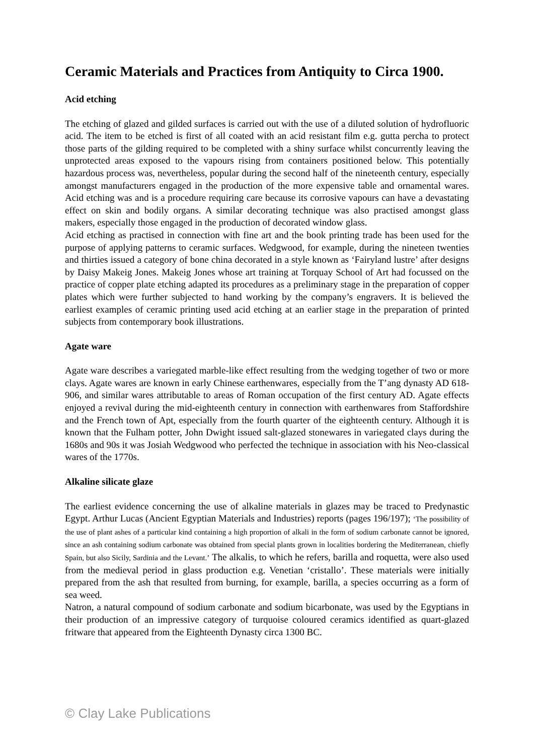Ceramic Materials and Practices from Antiquity to Circa 1900.
Acid etching
The etching of glazed and gilded surfaces is carried out with the use of a diluted solution of hydrofluoric acid. The item to be etched is first of all coated with an acid resistant film e.g. gutta percha to protect those parts of the gilding required to be completed with a shiny surface whilst concurrently leaving the unprotected areas exposed to the vapours rising from containers positioned below. This potentially hazardous process was, nevertheless, popular during the second half of the nineteenth century, especially amongst manufacturers engaged in the production of the more expensive table and ornamental wares. Acid etching was and is a procedure requiring care because its corrosive vapours can have a devastating effect on skin and bodily organs. A similar decorating technique was also practised amongst glass makers, especially those engaged in the production of decorated window glass.
Acid etching as practised in connection with fine art and the book printing trade has been used for the purpose of applying patterns to ceramic surfaces. Wedgwood, for example, during the nineteen twenties and thirties issued a category of bone china decorated in a style known as ‘Fairyland lustre’ after designs by Daisy Makeig Jones. Makeig Jones whose art training at Torquay School of Art had focussed on the practice of copper plate etching adapted its procedures as a preliminary stage in the preparation of copper plates which were further subjected to hand working by the company’s engravers. It is believed the earliest examples of ceramic printing used acid etching at an earlier stage in the preparation of printed subjects from contemporary book illustrations.
Agate ware
Agate ware describes a variegated marble-like effect resulting from the wedging together of two or more clays. Agate wares are known in early Chinese earthenwares, especially from the T’ang dynasty AD 618-906, and similar wares attributable to areas of Roman occupation of the first century AD. Agate effects enjoyed a revival during the mid-eighteenth century in connection with earthenwares from Staffordshire and the French town of Apt, especially from the fourth quarter of the eighteenth century. Although it is known that the Fulham potter, John Dwight issued salt-glazed stonewares in variegated clays during the 1680s and 90s it was Josiah Wedgwood who perfected the technique in association with his Neo-classical wares of the 1770s.
Alkaline silicate glaze
The earliest evidence concerning the use of alkaline materials in glazes may be traced to Predynastic Egypt. Arthur Lucas (Ancient Egyptian Materials and Industries) reports (pages 196/197); ‘The possibility of the use of plant ashes of a particular kind containing a high proportion of alkali in the form of sodium carbonate cannot be ignored, since an ash containing sodium carbonate was obtained from special plants grown in localities bordering the Mediterranean, chiefly Spain, but also Sicily, Sardinia and the Levant.’ The alkalis, to which he refers, barilla and roquetta, were also used from the medieval period in glass production e.g. Venetian ‘cristallo’. These materials were initially prepared from the ash that resulted from burning, for example, barilla, a species occurring as a form of sea weed.
Natron, a natural compound of sodium carbonate and sodium bicarbonate, was used by the Egyptians in their production of an impressive category of turquoise coloured ceramics identified as quart-glazed fritware that appeared from the Eighteenth Dynasty circa 1300 BC.
© Clay Lake Publications